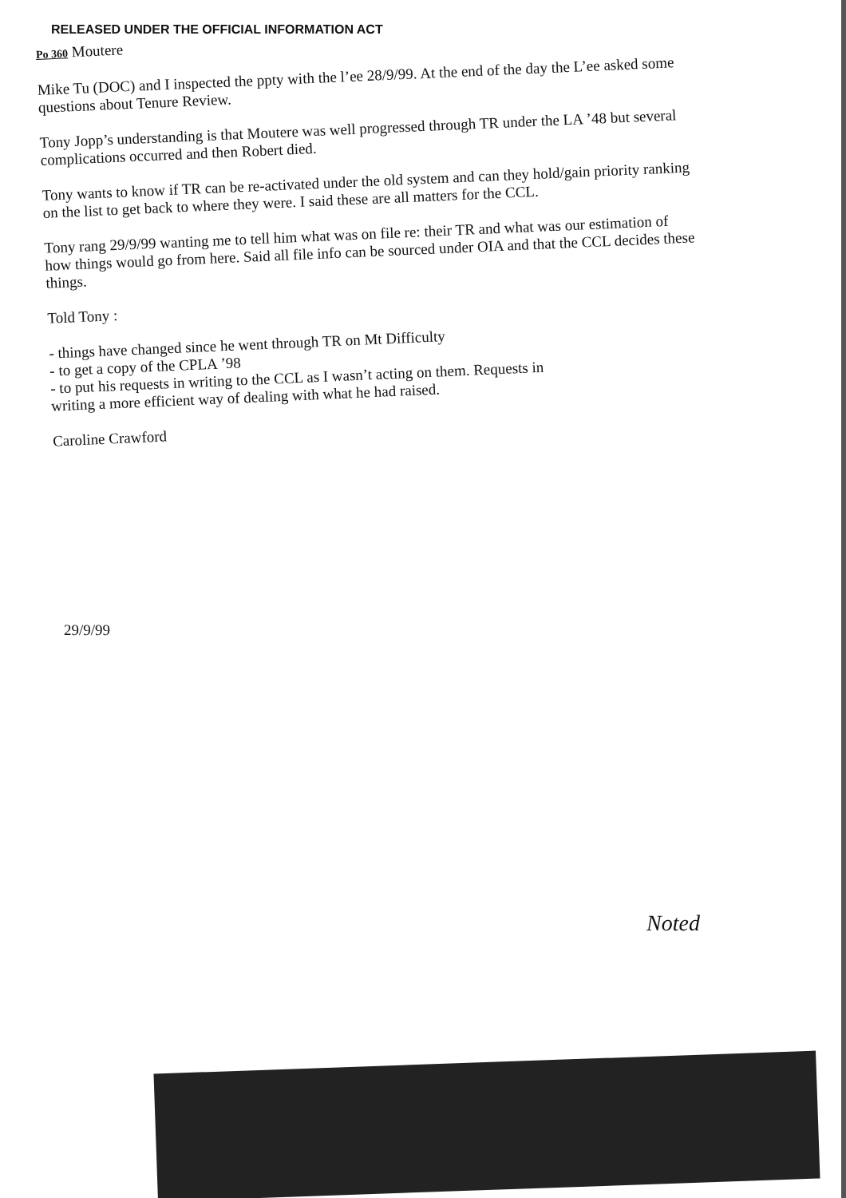RELEASED UNDER THE OFFICIAL INFORMATION ACT
Po 360 Moutere
Mike Tu (DOC) and I inspected the ppty with the l’ee 28/9/99. At the end of the day the L’ee asked some questions about Tenure Review.
Tony Jopp’s understanding is that Moutere was well progressed through TR under the LA ’48 but several complications occurred and then Robert died.
Tony wants to know if TR can be re-activated under the old system and can they hold/gain priority ranking on the list to get back to where they were. I said these are all matters for the CCL.
Tony rang 29/9/99 wanting me to tell him what was on file re: their TR and what was our estimation of how things would go from here. Said all file info can be sourced under OIA and that the CCL decides these things.
Told Tony :
- things have changed since he went through TR on Mt Difficulty
- to get a copy of the CPLA ’98
- to put his requests in writing to the CCL as I wasn’t acting on them. Requests in
writing a more efficient way of dealing with what he had raised.
Caroline Crawford
29/9/99
Noted